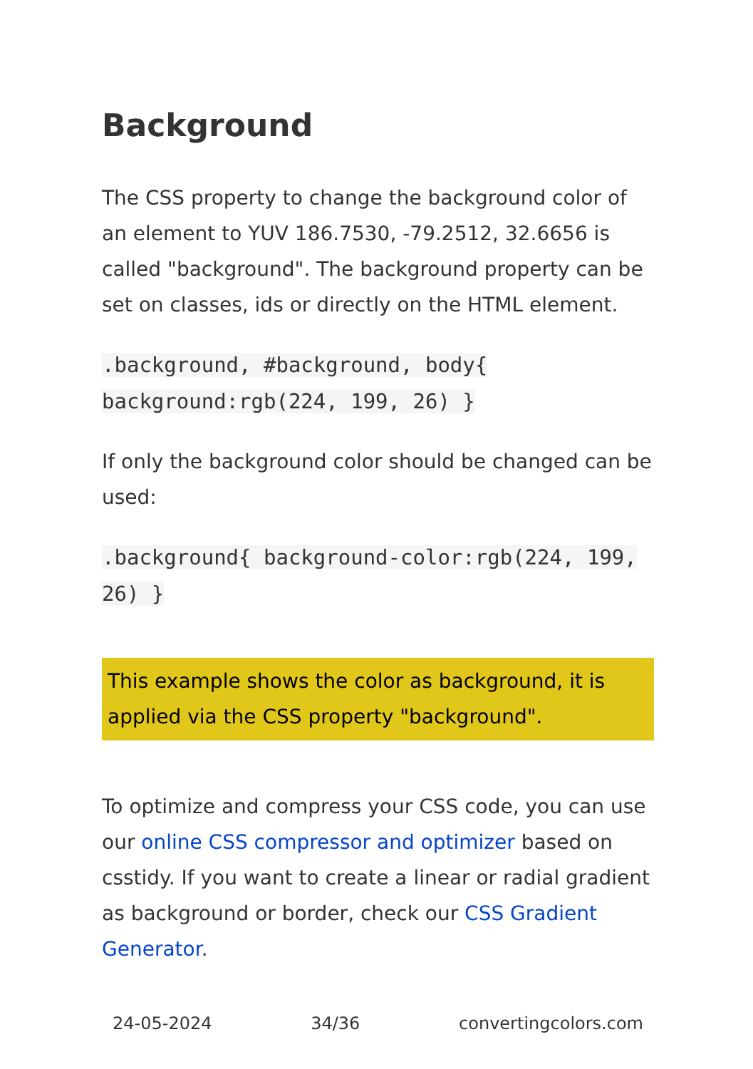Background
The CSS property to change the background color of an element to YUV 186.7530, -79.2512, 32.6656 is called "background". The background property can be set on classes, ids or directly on the HTML element.
.background, #background, body{ background:rgb(224, 199, 26) }
If only the background color should be changed can be used:
.background{ background-color:rgb(224, 199, 26) }
This example shows the color as background, it is applied via the CSS property "background".
To optimize and compress your CSS code, you can use our online CSS compressor and optimizer based on csstidy. If you want to create a linear or radial gradient as background or border, check our CSS Gradient Generator.
24-05-2024 34/36 convertingcolors.com